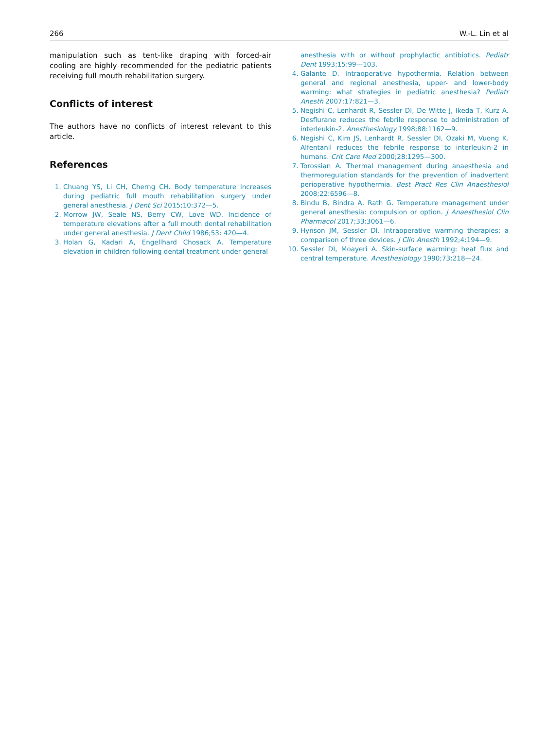266 W.-L. Lin et al
manipulation such as tent-like draping with forced-air cooling are highly recommended for the pediatric patients receiving full mouth rehabilitation surgery.
Conflicts of interest
The authors have no conflicts of interest relevant to this article.
References
1. Chuang YS, Li CH, Cherng CH. Body temperature increases during pediatric full mouth rehabilitation surgery under general anesthesia. J Dent Sci 2015;10:372—5.
2. Morrow JW, Seale NS, Berry CW, Love WD. Incidence of temperature elevations after a full mouth dental rehabilitation under general anesthesia. J Dent Child 1986;53: 420—4.
3. Holan G, Kadari A, Engellhard Chosack A. Temperature elevation in children following dental treatment under general
anesthesia with or without prophylactic antibiotics. Pediatr Dent 1993;15:99—103.
4. Galante D. Intraoperative hypothermia. Relation between general and regional anesthesia, upper- and lower-body warming: what strategies in pediatric anesthesia? Pediatr Anesth 2007;17:821—3.
5. Negishi C, Lenhardt R, Sessler DI, De Witte J, Ikeda T, Kurz A. Desflurane reduces the febrile response to administration of interleukin-2. Anesthesiology 1998;88:1162—9.
6. Negishi C, Kim JS, Lenhardt R, Sessler DI, Ozaki M, Vuong K. Alfentanil reduces the febrile response to interleukin-2 in humans. Crit Care Med 2000;28:1295—300.
7. Torossian A. Thermal management during anaesthesia and thermoregulation standards for the prevention of inadvertent perioperative hypothermia. Best Pract Res Clin Anaesthesiol 2008;22:6596—8.
8. Bindu B, Bindra A, Rath G. Temperature management under general anesthesia: compulsion or option. J Anaesthesiol Clin Pharmacol 2017;33:3061—6.
9. Hynson JM, Sessler DI. Intraoperative warming therapies: a comparison of three devices. J Clin Anesth 1992;4:194—9.
10. Sessler DI, Moayeri A. Skin-surface warming: heat flux and central temperature. Anesthesiology 1990;73:218—24.